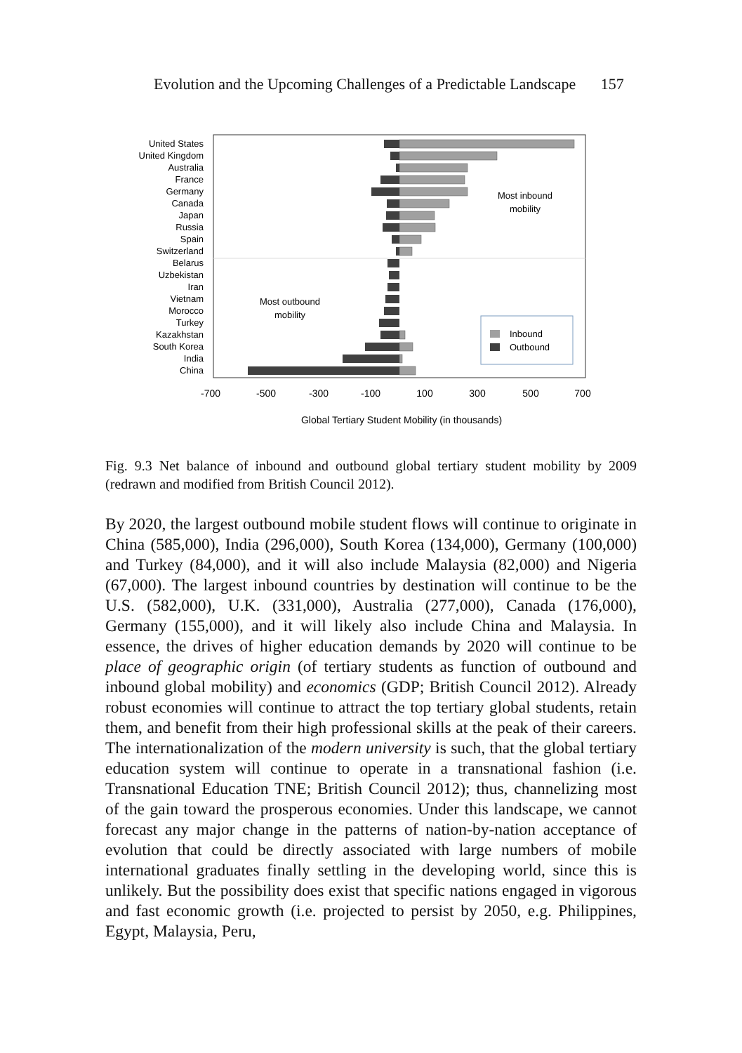Evolution and the Upcoming Challenges of a Predictable Landscape 157
United States
United Kingdom
Australia
France
Germany
Canada
Japan
Russia
Spain
Switzerland
Belarus
Uzbekistan
Iran
Vietnam
Morocco
Turkey
Kazakhstan
South Korea
India
China
Most inbound
mobility
Most outbound
mobility
Inbound
Outbound
-700
-500
-300
-100
100
300
500
700
Global Tertiary Student Mobility (in thousands)
Fig. 9.3 Net balance of inbound and outbound global tertiary student mobility by 2009 (redrawn and modified from British Council 2012).
By 2020, the largest outbound mobile student flows will continue to originate in China (585,000), India (296,000), South Korea (134,000), Germany (100,000) and Turkey (84,000), and it will also include Malaysia (82,000) and Nigeria (67,000). The largest inbound countries by destination will continue to be the U.S. (582,000), U.K. (331,000), Australia (277,000), Canada (176,000), Germany (155,000), and it will likely also include China and Malaysia. In essence, the drives of higher education demands by 2020 will continue to be place of geographic origin (of tertiary students as function of outbound and inbound global mobility) and economics (GDP; British Council 2012). Already robust economies will continue to attract the top tertiary global students, retain them, and benefit from their high professional skills at the peak of their careers. The internationalization of the modern university is such, that the global tertiary education system will continue to operate in a transnational fashion (i.e. Transnational Education TNE; British Council 2012); thus, channelizing most of the gain toward the prosperous economies. Under this landscape, we cannot forecast any major change in the patterns of nation-by-nation acceptance of evolution that could be directly associated with large numbers of mobile international graduates finally settling in the developing world, since this is unlikely. But the possibility does exist that specific nations engaged in vigorous and fast economic growth (i.e. projected to persist by 2050, e.g. Philippines, Egypt, Malaysia, Peru,